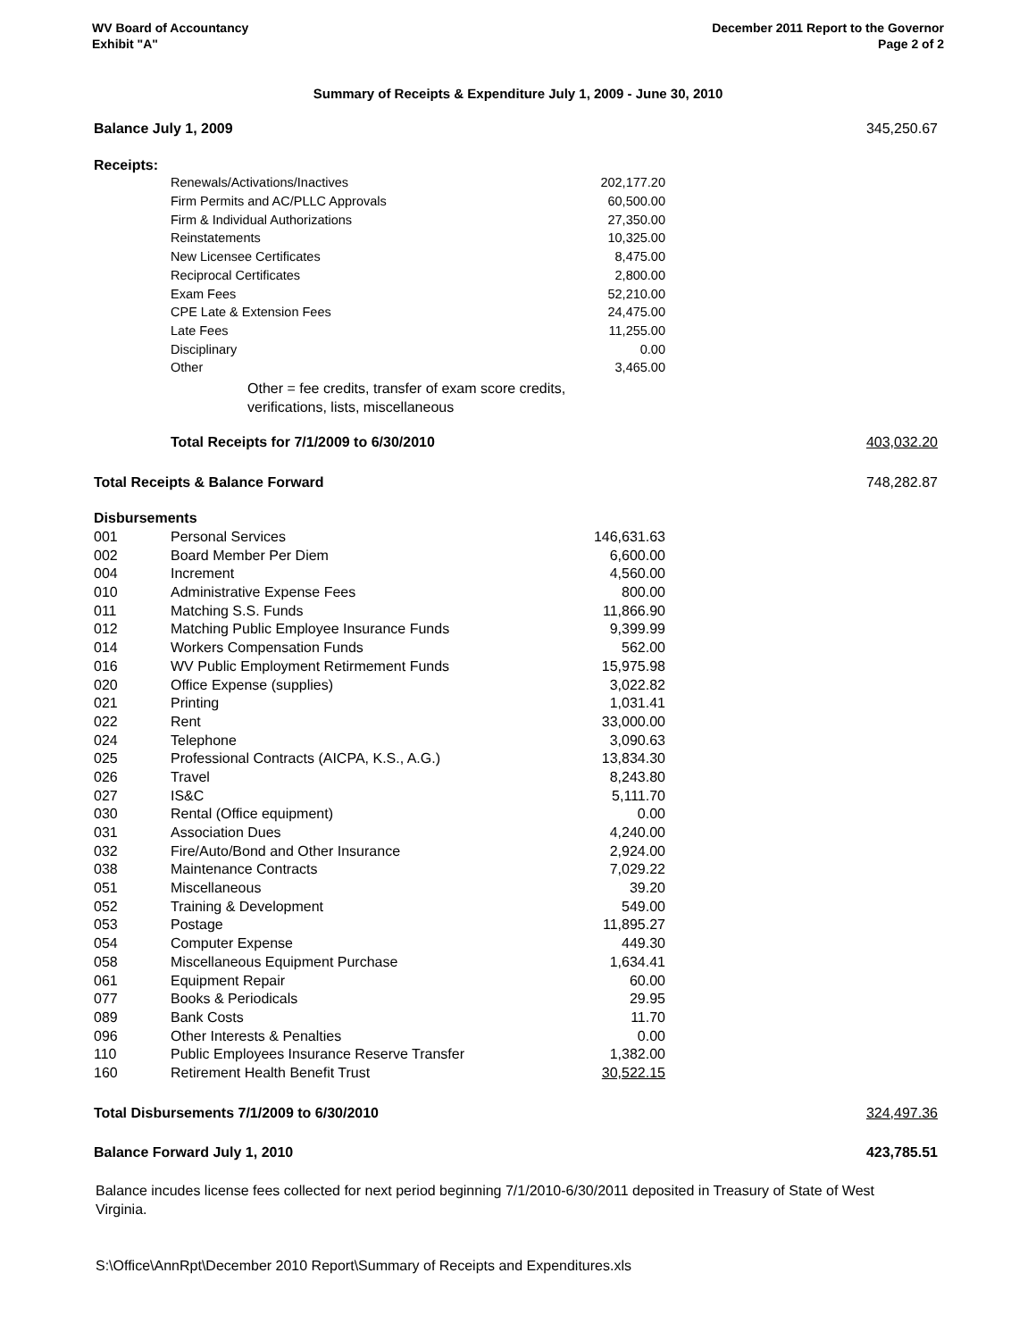WV Board of Accountancy
Exhibit "A"
December 2011 Report to the Governor
Page 2 of 2
Summary of Receipts & Expenditure July 1, 2009 - June 30, 2010
| Balance July 1, 2009 | 345,250.67 |
| Receipts: | |
| | Renewals/Activations/Inactives | 202,177.20 | |
| | Firm Permits and AC/PLLC Approvals | 60,500.00 | |
| | Firm & Individual Authorizations | 27,350.00 | |
| | Reinstatements | 10,325.00 | |
| | New Licensee Certificates | 8,475.00 | |
| | Reciprocal Certificates | 2,800.00 | |
| | Exam Fees | 52,210.00 | |
| | CPE Late & Extension Fees | 24,475.00 | |
| | Late Fees | 11,255.00 | |
| | Disciplinary | 0.00 | |
| | Other | 3,465.00 | |
| | Other = fee credits, transfer of exam score credits, verifications, lists, miscellaneous | | |
| | Total Receipts for 7/1/2009 to 6/30/2010 | | 403,032.20 |
| Total Receipts & Balance Forward | | | 748,282.87 |
| Disbursements | | | |
| 001 | Personal Services | 146,631.63 | |
| 002 | Board Member Per Diem | 6,600.00 | |
| 004 | Increment | 4,560.00 | |
| 010 | Administrative Expense Fees | 800.00 | |
| 011 | Matching S.S. Funds | 11,866.90 | |
| 012 | Matching Public Employee Insurance Funds | 9,399.99 | |
| 014 | Workers Compensation Funds | 562.00 | |
| 016 | WV Public Employment Retirmement Funds | 15,975.98 | |
| 020 | Office Expense (supplies) | 3,022.82 | |
| 021 | Printing | 1,031.41 | |
| 022 | Rent | 33,000.00 | |
| 024 | Telephone | 3,090.63 | |
| 025 | Professional Contracts (AICPA, K.S., A.G.) | 13,834.30 | |
| 026 | Travel | 8,243.80 | |
| 027 | IS&C | 5,111.70 | |
| 030 | Rental (Office equipment) | 0.00 | |
| 031 | Association Dues | 4,240.00 | |
| 032 | Fire/Auto/Bond and Other Insurance | 2,924.00 | |
| 038 | Maintenance Contracts | 7,029.22 | |
| 051 | Miscellaneous | 39.20 | |
| 052 | Training & Development | 549.00 | |
| 053 | Postage | 11,895.27 | |
| 054 | Computer Expense | 449.30 | |
| 058 | Miscellaneous Equipment Purchase | 1,634.41 | |
| 061 | Equipment Repair | 60.00 | |
| 077 | Books & Periodicals | 29.95 | |
| 089 | Bank Costs | 11.70 | |
| 096 | Other Interests & Penalties | 0.00 | |
| 110 | Public Employees Insurance Reserve Transfer | 1,382.00 | |
| 160 | Retirement Health Benefit Trust | 30,522.15 | |
| Total Disbursements 7/1/2009 to 6/30/2010 | | | 324,497.36 |
| Balance Forward July 1, 2010 | | | 423,785.51 |
Balance incudes license fees collected for next period beginning 7/1/2010-6/30/2011 deposited in Treasury of State of West Virginia.
S:\Office\AnnRpt\December 2010 Report\Summary of Receipts and Expenditures.xls